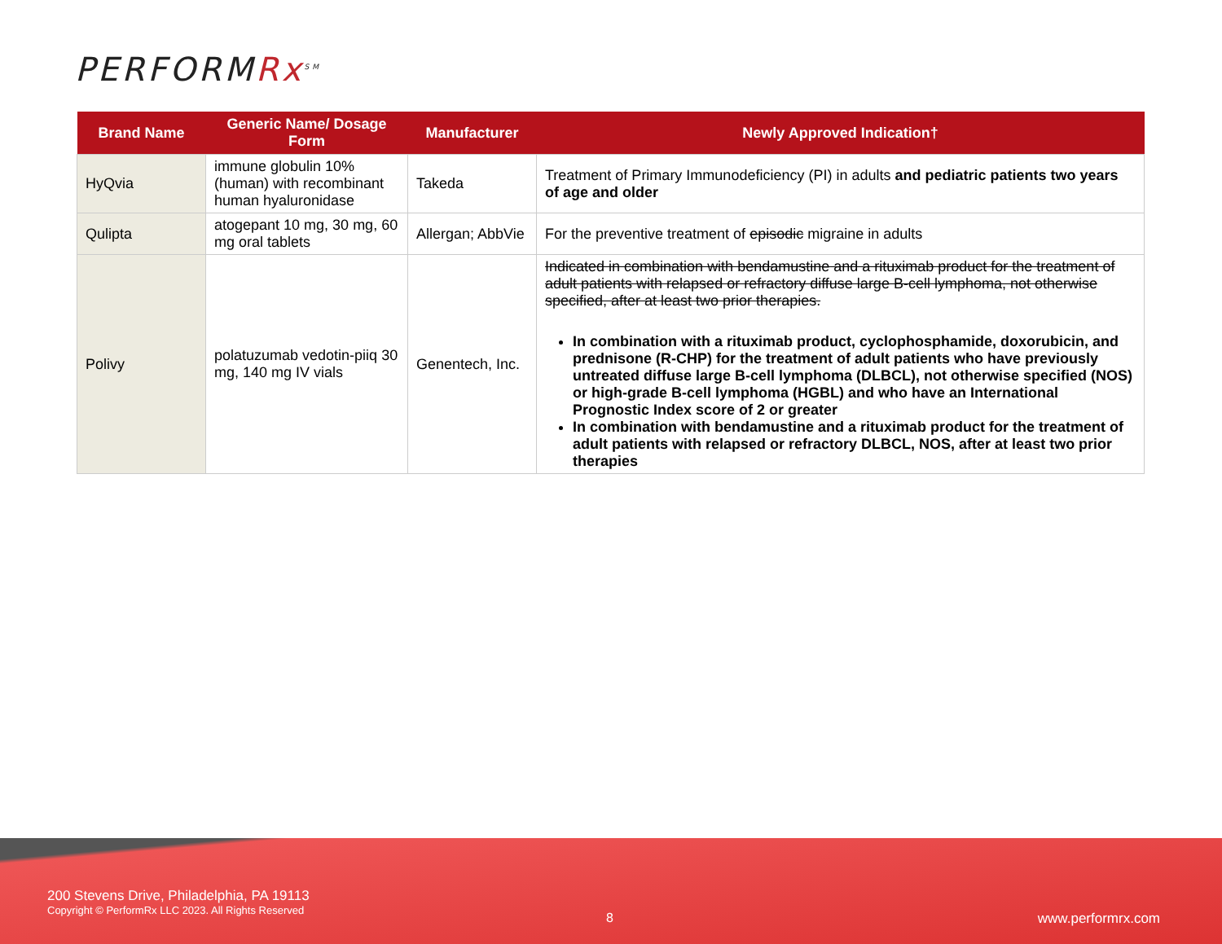PERFORMRx<sup>SM</sup>
| Brand Name | Generic Name/ Dosage Form | Manufacturer | Newly Approved Indication† |
| --- | --- | --- | --- |
| HyQvia | immune globulin 10% (human) with recombinant human hyaluronidase | Takeda | Treatment of Primary Immunodeficiency (PI) in adults and pediatric patients two years of age and older |
| Qulipta | atogepant 10 mg, 30 mg, 60 mg oral tablets | Allergan; AbbVie | For the preventive treatment of episodic migraine in adults |
| Polivy | polatuzumab vedotin-piiq 30 mg, 140 mg IV vials | Genentech, Inc. | Indicated in combination with bendamustine and a rituximab product for the treatment of adult patients with relapsed or refractory diffuse large B-cell lymphoma, not otherwise specified, after at least two prior therapies. In combination with a rituximab product, cyclophosphamide, doxorubicin, and prednisone (R-CHP) for the treatment of adult patients who have previously untreated diffuse large B-cell lymphoma (DLBCL), not otherwise specified (NOS) or high-grade B-cell lymphoma (HGBL) and who have an International Prognostic Index score of 2 or greater In combination with bendamustine and a rituximab product for the treatment of adult patients with relapsed or refractory DLBCL, NOS, after at least two prior therapies |
200 Stevens Drive, Philadelphia, PA 19113
Copyright © PerformRx LLC 2023. All Rights Reserved
8 www.performrx.com